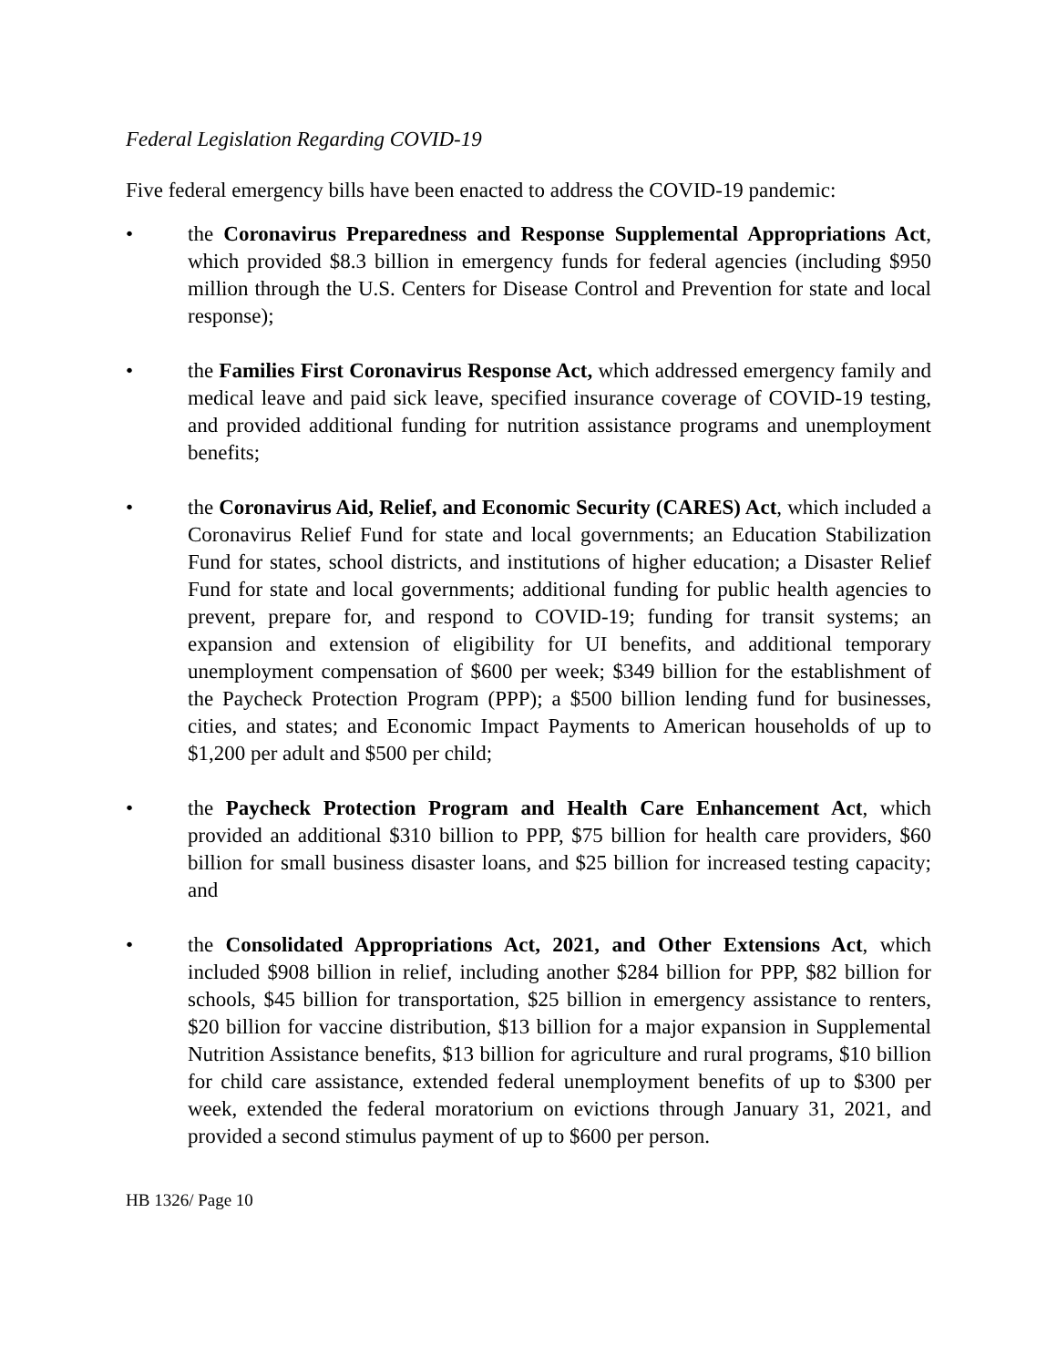Federal Legislation Regarding COVID-19
Five federal emergency bills have been enacted to address the COVID-19 pandemic:
• the Coronavirus Preparedness and Response Supplemental Appropriations Act, which provided $8.3 billion in emergency funds for federal agencies (including $950 million through the U.S. Centers for Disease Control and Prevention for state and local response);
• the Families First Coronavirus Response Act, which addressed emergency family and medical leave and paid sick leave, specified insurance coverage of COVID-19 testing, and provided additional funding for nutrition assistance programs and unemployment benefits;
• the Coronavirus Aid, Relief, and Economic Security (CARES) Act, which included a Coronavirus Relief Fund for state and local governments; an Education Stabilization Fund for states, school districts, and institutions of higher education; a Disaster Relief Fund for state and local governments; additional funding for public health agencies to prevent, prepare for, and respond to COVID-19; funding for transit systems; an expansion and extension of eligibility for UI benefits, and additional temporary unemployment compensation of $600 per week; $349 billion for the establishment of the Paycheck Protection Program (PPP); a $500 billion lending fund for businesses, cities, and states; and Economic Impact Payments to American households of up to $1,200 per adult and $500 per child;
• the Paycheck Protection Program and Health Care Enhancement Act, which provided an additional $310 billion to PPP, $75 billion for health care providers, $60 billion for small business disaster loans, and $25 billion for increased testing capacity; and
• the Consolidated Appropriations Act, 2021, and Other Extensions Act, which included $908 billion in relief, including another $284 billion for PPP, $82 billion for schools, $45 billion for transportation, $25 billion in emergency assistance to renters, $20 billion for vaccine distribution, $13 billion for a major expansion in Supplemental Nutrition Assistance benefits, $13 billion for agriculture and rural programs, $10 billion for child care assistance, extended federal unemployment benefits of up to $300 per week, extended the federal moratorium on evictions through January 31, 2021, and provided a second stimulus payment of up to $600 per person.
HB 1326/ Page 10